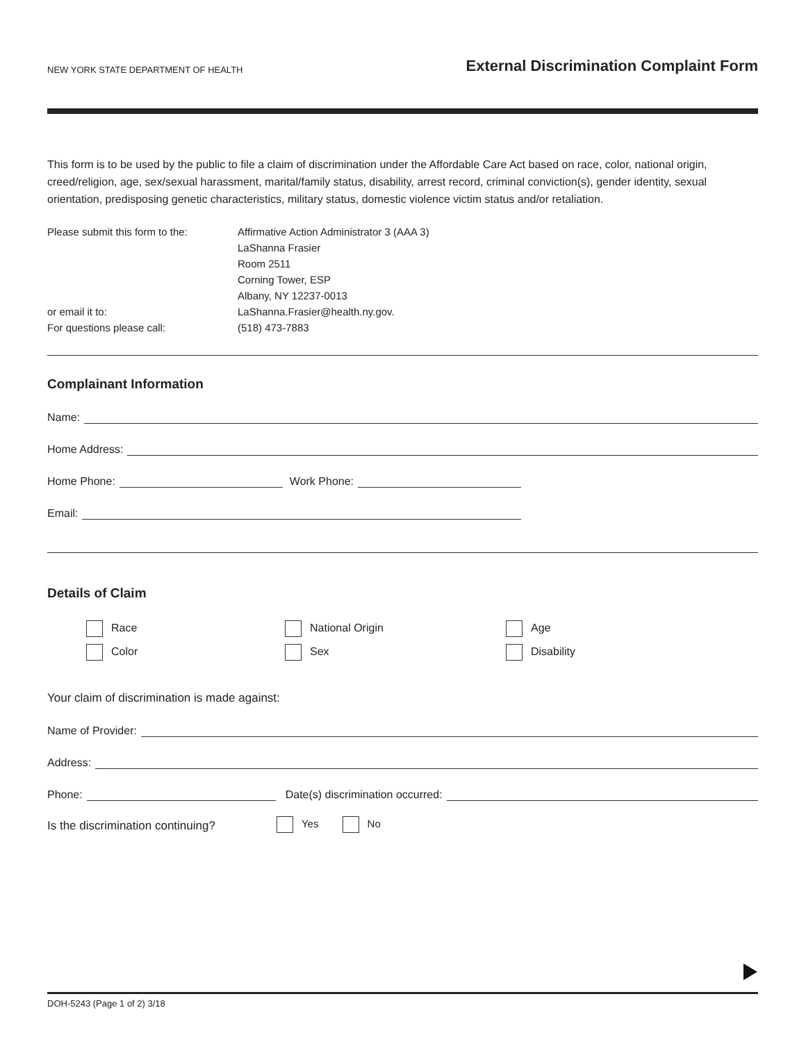NEW YORK STATE DEPARTMENT OF HEALTH External Discrimination Complaint Form
This form is to be used by the public to file a claim of discrimination under the Affordable Care Act based on race, color, national origin, creed/religion, age, sex/sexual harassment, marital/family status, disability, arrest record, criminal conviction(s), gender identity, sexual orientation, predisposing genetic characteristics, military status, domestic violence victim status and/or retaliation.
Please submit this form to the:
or email it to:
For questions please call:
Affirmative Action Administrator 3 (AAA 3)
LaShanna Frasier
Room 2511
Corning Tower, ESP
Albany, NY 12237-0013
LaShanna.Frasier@health.ny.gov.
(518) 473-7883
Complainant Information
Name:
Home Address:
Home Phone: Work Phone:
Email:
Details of Claim
Race
National Origin
Age
Color
Sex
Disability
Your claim of discrimination is made against:
Name of Provider:
Address:
Phone: Date(s) discrimination occurred:
Is the discrimination continuing? Yes No
DOH-5243 (Page 1 of 2) 3/18